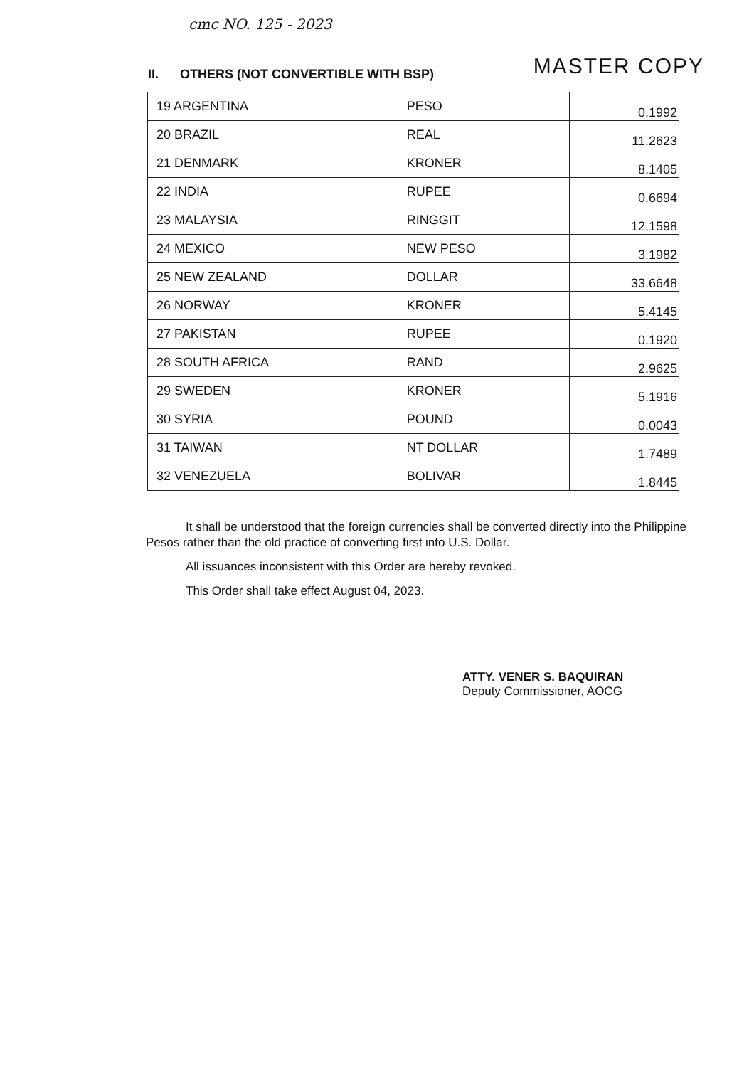cmc NO. 125 - 2023
II. OTHERS (NOT CONVERTIBLE WITH BSP)
MASTER COPY
| 19 ARGENTINA | PESO | 0.1992 |
| 20 BRAZIL | REAL | 11.2623 |
| 21 DENMARK | KRONER | 8.1405 |
| 22 INDIA | RUPEE | 0.6694 |
| 23 MALAYSIA | RINGGIT | 12.1598 |
| 24 MEXICO | NEW PESO | 3.1982 |
| 25 NEW ZEALAND | DOLLAR | 33.6648 |
| 26 NORWAY | KRONER | 5.4145 |
| 27 PAKISTAN | RUPEE | 0.1920 |
| 28 SOUTH AFRICA | RAND | 2.9625 |
| 29 SWEDEN | KRONER | 5.1916 |
| 30 SYRIA | POUND | 0.0043 |
| 31 TAIWAN | NT DOLLAR | 1.7489 |
| 32 VENEZUELA | BOLIVAR | 1.8445 |
It shall be understood that the foreign currencies shall be converted directly into the Philippine Pesos rather than the old practice of converting first into U.S. Dollar.
All issuances inconsistent with this Order are hereby revoked.
This Order shall take effect August 04, 2023.
ATTY. VENER S. BAQUIRAN
Deputy Commissioner, AOCG